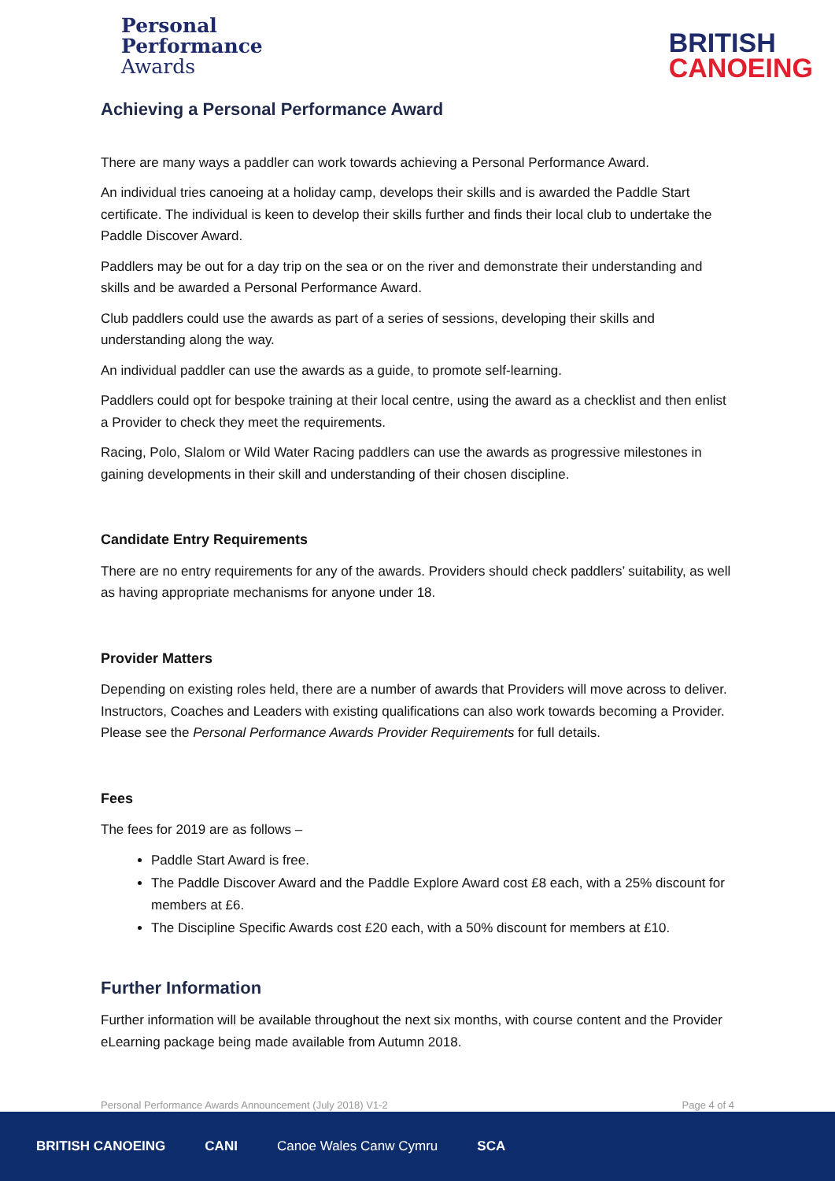Personal
Performance
Awards
BRITISH
CANOEING
Achieving a Personal Performance Award
There are many ways a paddler can work towards achieving a Personal Performance Award.
An individual tries canoeing at a holiday camp, develops their skills and is awarded the Paddle Start certificate. The individual is keen to develop their skills further and finds their local club to undertake the Paddle Discover Award.
Paddlers may be out for a day trip on the sea or on the river and demonstrate their understanding and skills and be awarded a Personal Performance Award.
Club paddlers could use the awards as part of a series of sessions, developing their skills and understanding along the way.
An individual paddler can use the awards as a guide, to promote self-learning.
Paddlers could opt for bespoke training at their local centre, using the award as a checklist and then enlist a Provider to check they meet the requirements.
Racing, Polo, Slalom or Wild Water Racing paddlers can use the awards as progressive milestones in gaining developments in their skill and understanding of their chosen discipline.
Candidate Entry Requirements
There are no entry requirements for any of the awards. Providers should check paddlers’ suitability, as well as having appropriate mechanisms for anyone under 18.
Provider Matters
Depending on existing roles held, there are a number of awards that Providers will move across to deliver. Instructors, Coaches and Leaders with existing qualifications can also work towards becoming a Provider. Please see the Personal Performance Awards Provider Requirements for full details.
Fees
The fees for 2019 are as follows –
Paddle Start Award is free.
The Paddle Discover Award and the Paddle Explore Award cost £8 each, with a 25% discount for members at £6.
The Discipline Specific Awards cost £20 each, with a 50% discount for members at £10.
Further Information
Further information will be available throughout the next six months, with course content and the Provider eLearning package being made available from Autumn 2018.
Personal Performance Awards Announcement (July 2018) V1-2 Page 4 of 4
BRITISH CANOEING CANI Canoe Wales Canw Cymru SCA